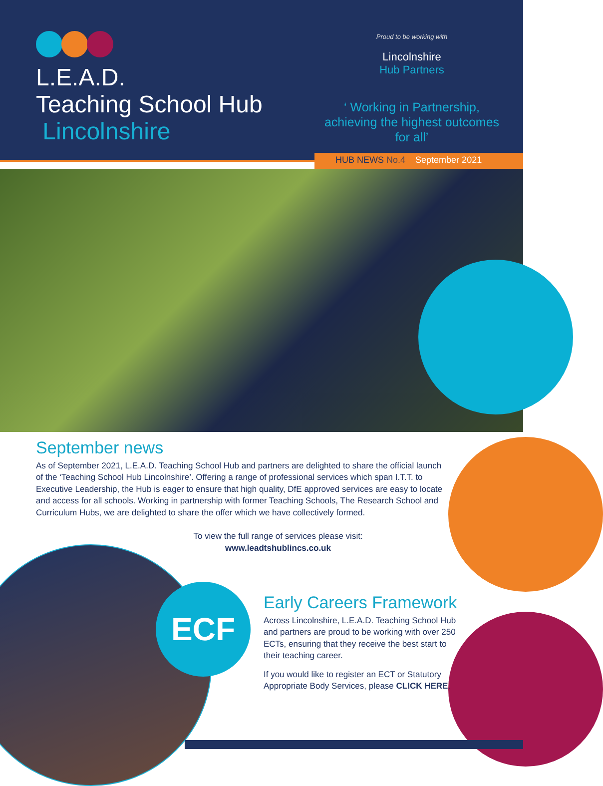L.E.A.D.
Teaching School Hub
Lincolnshire
Proud to be working with
Lincolnshire
Hub Partners
‘ Working in Partnership, achieving the highest outcomes for all’
HUB NEWS No.4 September 2021
September news
As of September 2021, L.E.A.D. Teaching School Hub and partners are delighted to share the official launch of the ‘Teaching School Hub Lincolnshire’. Offering a range of professional services which span I.T.T. to Executive Leadership, the Hub is eager to ensure that high quality, DfE approved services are easy to locate and access for all schools. Working in partnership with former Teaching Schools, The Research School and Curriculum Hubs, we are delighted to share the offer which we have collectively formed.
To view the full range of services please visit:
www.leadtshublincs.co.uk
ECF
Early Careers Framework
Across Lincolnshire, L.E.A.D. Teaching School Hub and partners are proud to be working with over 250 ECTs, ensuring that they receive the best start to their teaching career.
If you would like to register an ECT or Statutory Appropriate Body Services, please CLICK HERE.